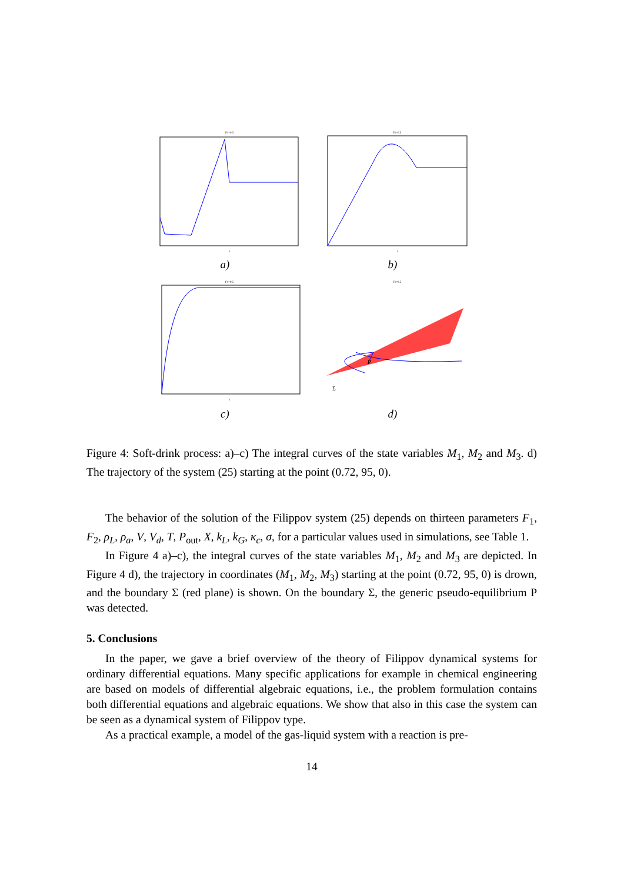F1=0.5
t
a)
F1=0.5
t
b)
F1=0.5
t
c)
F1=0.5
P
Σ
d)
Figure 4: Soft-drink process: a)–c) The integral curves of the state variables M<sub>1</sub>, M<sub>2</sub> and M<sub>3</sub>. d) The trajectory of the system (25) starting at the point (0.72, 95, 0).
The behavior of the solution of the Filippov system (25) depends on thirteen parameters F<sub>1</sub>, F<sub>2</sub>, ρ<sub>L</sub>, ρ<sub>a</sub>, V, V<sub>d</sub>, T, P<sub>out</sub>, X, k<sub>L</sub>, k<sub>G</sub>, κ<sub>c</sub>, σ, for a particular values used in simulations, see Table 1.
In Figure 4 a)–c), the integral curves of the state variables M<sub>1</sub>, M<sub>2</sub> and M<sub>3</sub> are depicted. In Figure 4 d), the trajectory in coordinates (M<sub>1</sub>, M<sub>2</sub>, M<sub>3</sub>) starting at the point (0.72, 95, 0) is drown, and the boundary Σ (red plane) is shown. On the boundary Σ, the generic pseudo-equilibrium P was detected.
5. Conclusions
In the paper, we gave a brief overview of the theory of Filippov dynamical systems for ordinary differential equations. Many specific applications for example in chemical engineering are based on models of differential algebraic equations, i.e., the problem formulation contains both differential equations and algebraic equations. We show that also in this case the system can be seen as a dynamical system of Filippov type.
As a practical example, a model of the gas-liquid system with a reaction is pre-
14